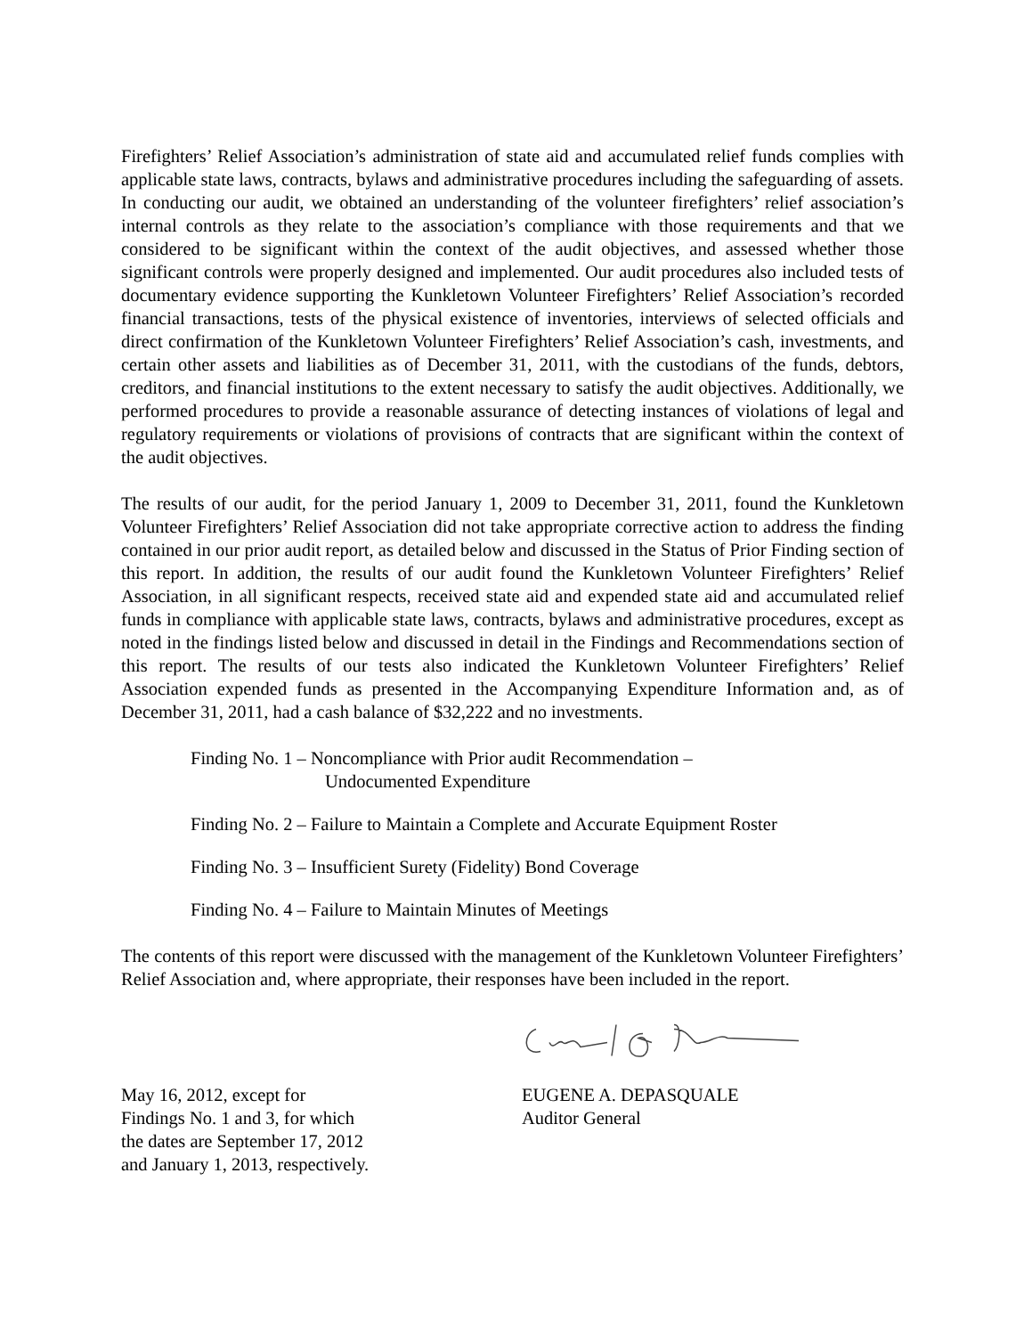Firefighters’ Relief Association’s administration of state aid and accumulated relief funds complies with applicable state laws, contracts, bylaws and administrative procedures including the safeguarding of assets. In conducting our audit, we obtained an understanding of the volunteer firefighters’ relief association’s internal controls as they relate to the association’s compliance with those requirements and that we considered to be significant within the context of the audit objectives, and assessed whether those significant controls were properly designed and implemented. Our audit procedures also included tests of documentary evidence supporting the Kunkletown Volunteer Firefighters’ Relief Association’s recorded financial transactions, tests of the physical existence of inventories, interviews of selected officials and direct confirmation of the Kunkletown Volunteer Firefighters’ Relief Association’s cash, investments, and certain other assets and liabilities as of December 31, 2011, with the custodians of the funds, debtors, creditors, and financial institutions to the extent necessary to satisfy the audit objectives. Additionally, we performed procedures to provide a reasonable assurance of detecting instances of violations of legal and regulatory requirements or violations of provisions of contracts that are significant within the context of the audit objectives.
The results of our audit, for the period January 1, 2009 to December 31, 2011, found the Kunkletown Volunteer Firefighters’ Relief Association did not take appropriate corrective action to address the finding contained in our prior audit report, as detailed below and discussed in the Status of Prior Finding section of this report. In addition, the results of our audit found the Kunkletown Volunteer Firefighters’ Relief Association, in all significant respects, received state aid and expended state aid and accumulated relief funds in compliance with applicable state laws, contracts, bylaws and administrative procedures, except as noted in the findings listed below and discussed in detail in the Findings and Recommendations section of this report. The results of our tests also indicated the Kunkletown Volunteer Firefighters’ Relief Association expended funds as presented in the Accompanying Expenditure Information and, as of December 31, 2011, had a cash balance of $32,222 and no investments.
Finding No. 1 – Noncompliance with Prior audit Recommendation –
Undocumented Expenditure
Finding No. 2 – Failure to Maintain a Complete and Accurate Equipment Roster
Finding No. 3 – Insufficient Surety (Fidelity) Bond Coverage
Finding No. 4 – Failure to Maintain Minutes of Meetings
The contents of this report were discussed with the management of the Kunkletown Volunteer Firefighters’ Relief Association and, where appropriate, their responses have been included in the report.
May 16, 2012, except for
Findings No. 1 and 3, for which
the dates are September 17, 2012
and January 1, 2013, respectively.
EUGENE A. DEPASQUALE
Auditor General